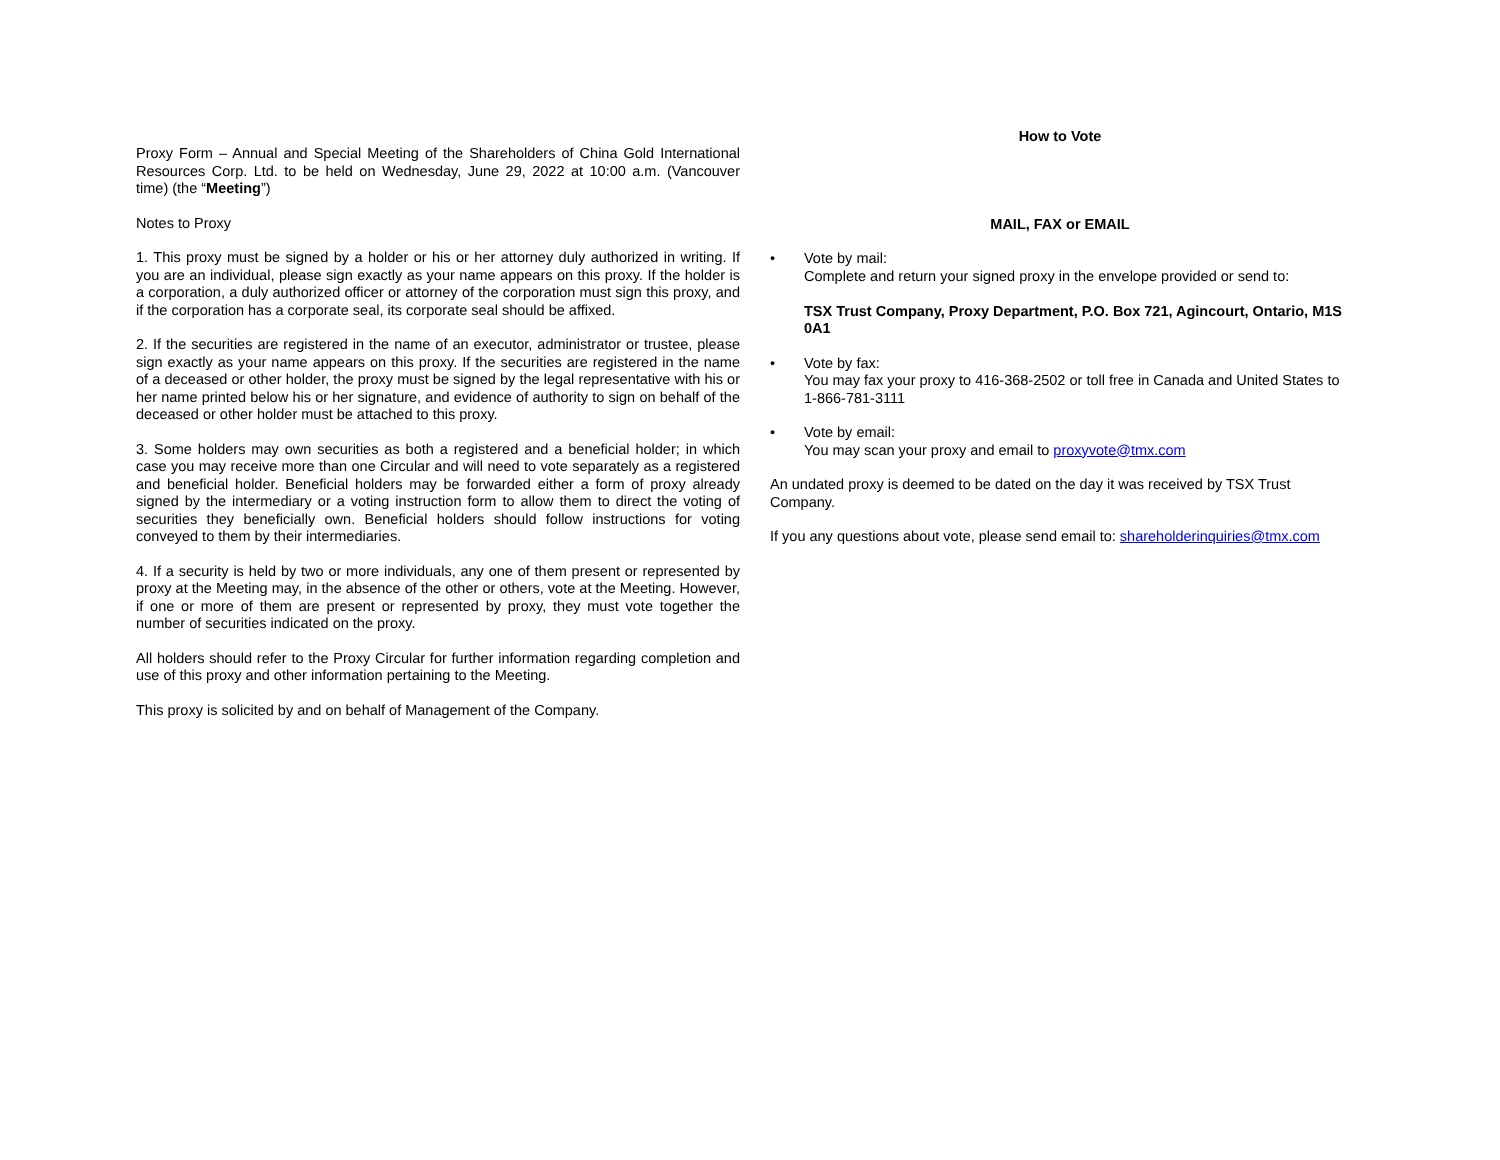Proxy Form – Annual and Special Meeting of the Shareholders of China Gold International Resources Corp. Ltd. to be held on Wednesday, June 29, 2022 at 10:00 a.m. (Vancouver time) (the “Meeting”)
Notes to Proxy
1. This proxy must be signed by a holder or his or her attorney duly authorized in writing. If you are an individual, please sign exactly as your name appears on this proxy. If the holder is a corporation, a duly authorized officer or attorney of the corporation must sign this proxy, and if the corporation has a corporate seal, its corporate seal should be affixed.
2. If the securities are registered in the name of an executor, administrator or trustee, please sign exactly as your name appears on this proxy. If the securities are registered in the name of a deceased or other holder, the proxy must be signed by the legal representative with his or her name printed below his or her signature, and evidence of authority to sign on behalf of the deceased or other holder must be attached to this proxy.
3. Some holders may own securities as both a registered and a beneficial holder; in which case you may receive more than one Circular and will need to vote separately as a registered and beneficial holder. Beneficial holders may be forwarded either a form of proxy already signed by the intermediary or a voting instruction form to allow them to direct the voting of securities they beneficially own. Beneficial holders should follow instructions for voting conveyed to them by their intermediaries.
4. If a security is held by two or more individuals, any one of them present or represented by proxy at the Meeting may, in the absence of the other or others, vote at the Meeting. However, if one or more of them are present or represented by proxy, they must vote together the number of securities indicated on the proxy.
All holders should refer to the Proxy Circular for further information regarding completion and use of this proxy and other information pertaining to the Meeting.
This proxy is solicited by and on behalf of Management of the Company.
How to Vote
MAIL, FAX or EMAIL
• Vote by mail:
Complete and return your signed proxy in the envelope provided or send to:
TSX Trust Company, Proxy Department, P.O. Box 721, Agincourt, Ontario, M1S 0A1
• Vote by fax:
You may fax your proxy to 416-368-2502 or toll free in Canada and United States to 1-866-781-3111
• Vote by email:
You may scan your proxy and email to proxyvote@tmx.com
An undated proxy is deemed to be dated on the day it was received by TSX Trust Company.
If you any questions about vote, please send email to: shareholderinquiries@tmx.com